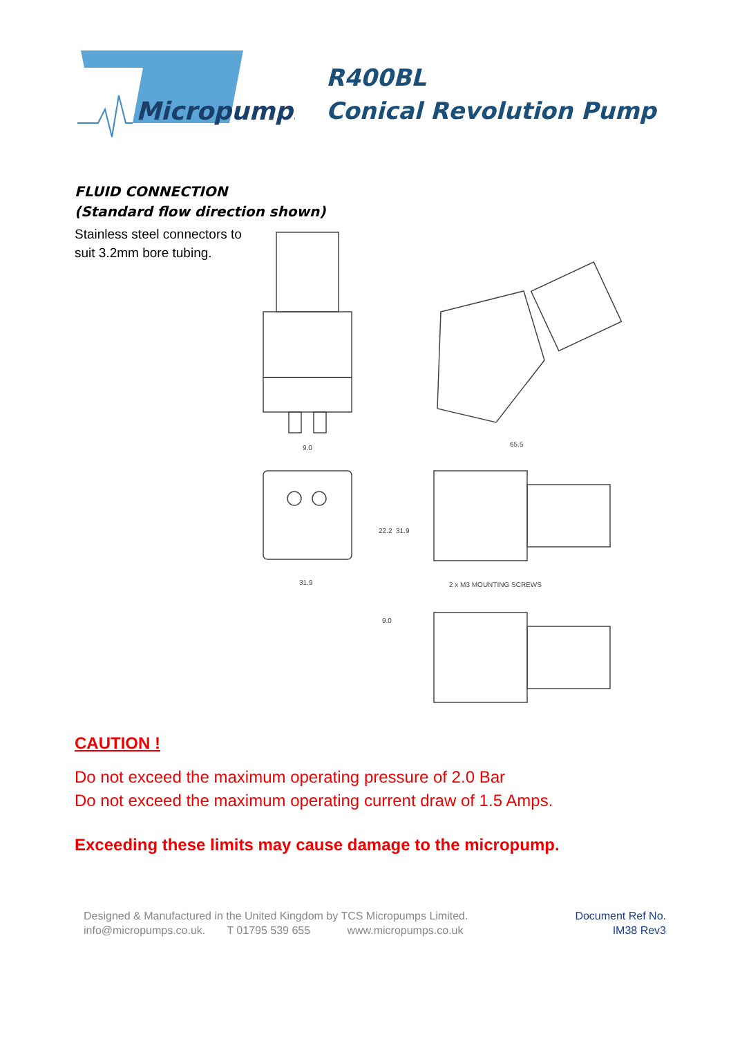Micropumps
R400BL
Conical Revolution Pump
FLUID CONNECTION
(Standard flow direction shown)
Stainless steel connectors to suit 3.2mm bore tubing.
9.0
65.5
31.9
22.2
31.9
2 x M3 MOUNTING SCREWS
9.0
CAUTION !
Do not exceed the maximum operating pressure of 2.0 Bar
Do not exceed the maximum operating current draw of 1.5 Amps.
Exceeding these limits may cause damage to the micropump.
Designed & Manufactured in the United Kingdom by TCS Micropumps Limited.
info@micropumps.co.uk. T 01795 539 655 www.micropumps.co.uk
Document Ref No.
IM38 Rev3